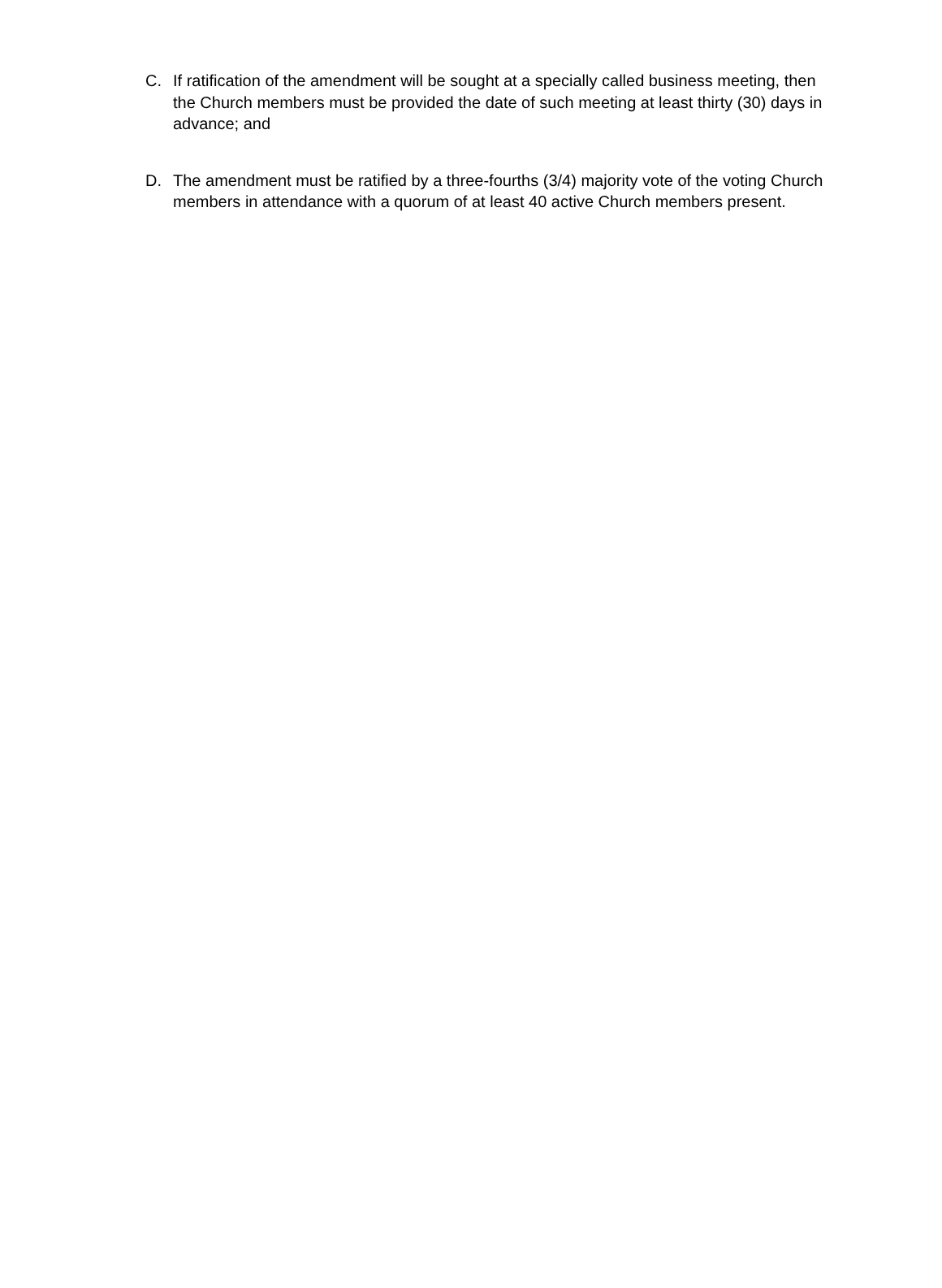C. If ratification of the amendment will be sought at a specially called business meeting, then the Church members must be provided the date of such meeting at least thirty (30) days in advance; and
D. The amendment must be ratified by a three-fourths (3/4) majority vote of the voting Church members in attendance with a quorum of at least 40 active Church members present.